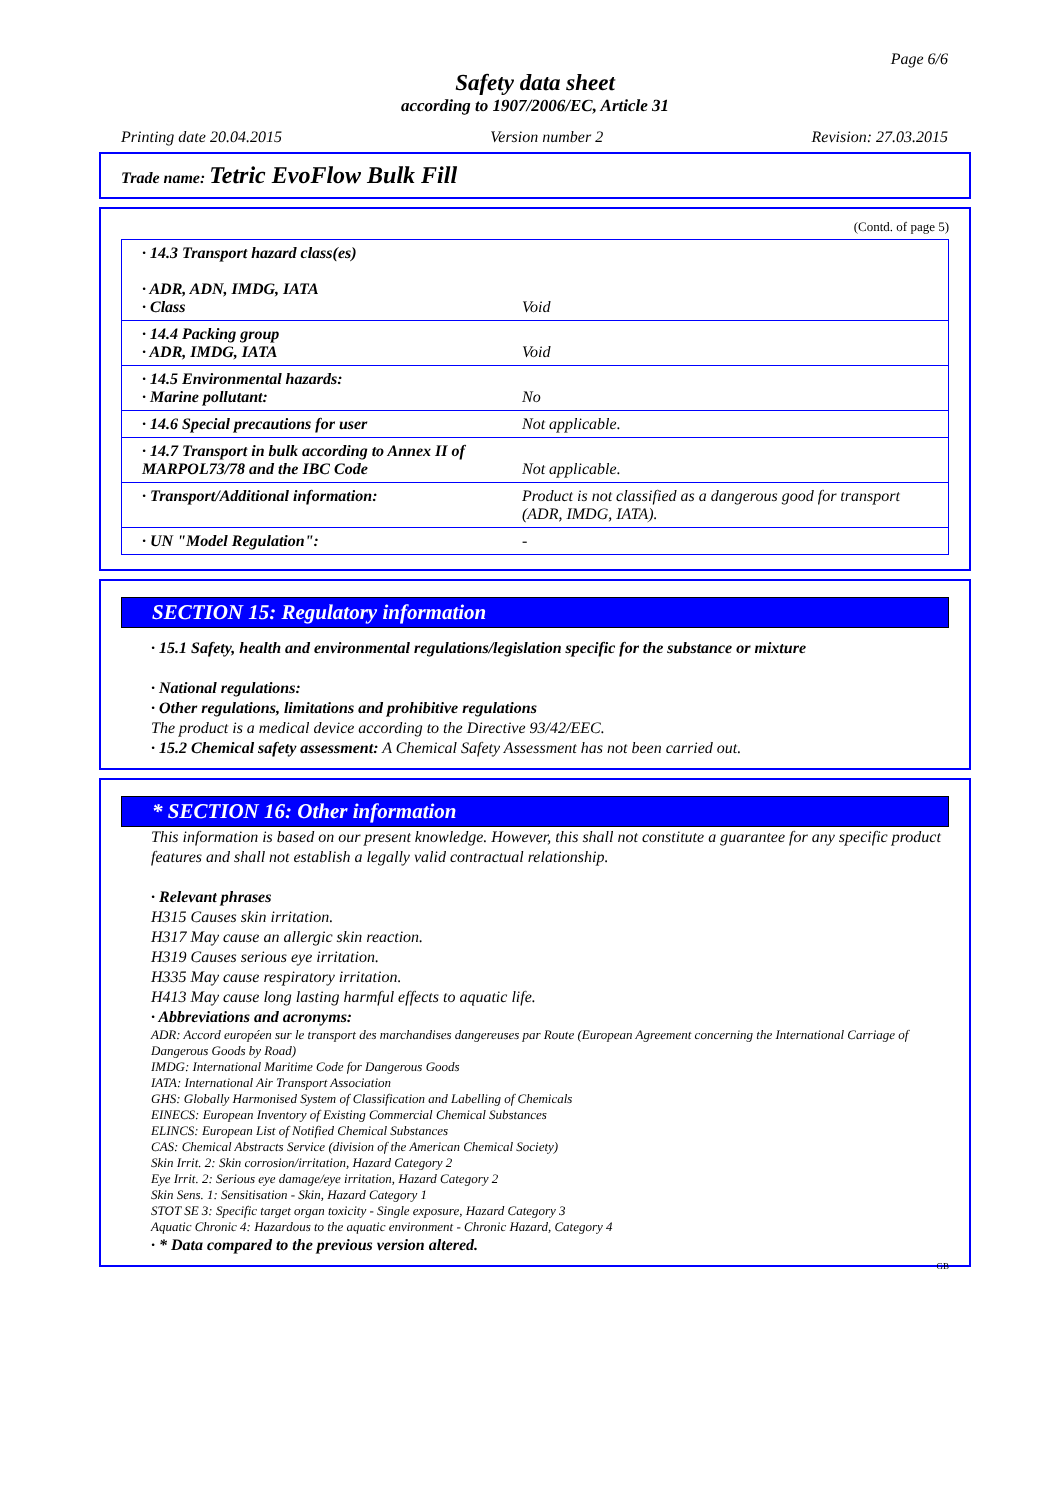Page 6/6
Safety data sheet
according to 1907/2006/EC, Article 31
Printing date 20.04.2015 Version number 2 Revision: 27.03.2015
Trade name: Tetric EvoFlow Bulk Fill
(Contd. of page 5)
| · 14.3 Transport hazard class(es) · ADR, ADN, IMDG, IATA · Class | Void |
| · 14.4 Packing group · ADR, IMDG, IATA | Void |
| · 14.5 Environmental hazards: · Marine pollutant: | No |
| · 14.6 Special precautions for user | Not applicable. |
| · 14.7 Transport in bulk according to Annex II of MARPOL73/78 and the IBC Code | Not applicable. |
| · Transport/Additional information: | Product is not classified as a dangerous good for transport (ADR, IMDG, IATA). |
| · UN "Model Regulation": | - |
SECTION 15: Regulatory information
· 15.1 Safety, health and environmental regulations/legislation specific for the substance or mixture
· National regulations:
· Other regulations, limitations and prohibitive regulations
The product is a medical device according to the Directive 93/42/EEC.
· 15.2 Chemical safety assessment: A Chemical Safety Assessment has not been carried out.
* SECTION 16: Other information
This information is based on our present knowledge. However, this shall not constitute a guarantee for any specific product features and shall not establish a legally valid contractual relationship.
· Relevant phrases
H315 Causes skin irritation.
H317 May cause an allergic skin reaction.
H319 Causes serious eye irritation.
H335 May cause respiratory irritation.
H413 May cause long lasting harmful effects to aquatic life.
· Abbreviations and acronyms:
ADR: Accord européen sur le transport des marchandises dangereuses par Route (European Agreement concerning the International Carriage of Dangerous Goods by Road)
IMDG: International Maritime Code for Dangerous Goods
IATA: International Air Transport Association
GHS: Globally Harmonised System of Classification and Labelling of Chemicals
EINECS: European Inventory of Existing Commercial Chemical Substances
ELINCS: European List of Notified Chemical Substances
CAS: Chemical Abstracts Service (division of the American Chemical Society)
Skin Irrit. 2: Skin corrosion/irritation, Hazard Category 2
Eye Irrit. 2: Serious eye damage/eye irritation, Hazard Category 2
Skin Sens. 1: Sensitisation - Skin, Hazard Category 1
STOT SE 3: Specific target organ toxicity - Single exposure, Hazard Category 3
Aquatic Chronic 4: Hazardous to the aquatic environment - Chronic Hazard, Category 4
· * Data compared to the previous version altered.
GB